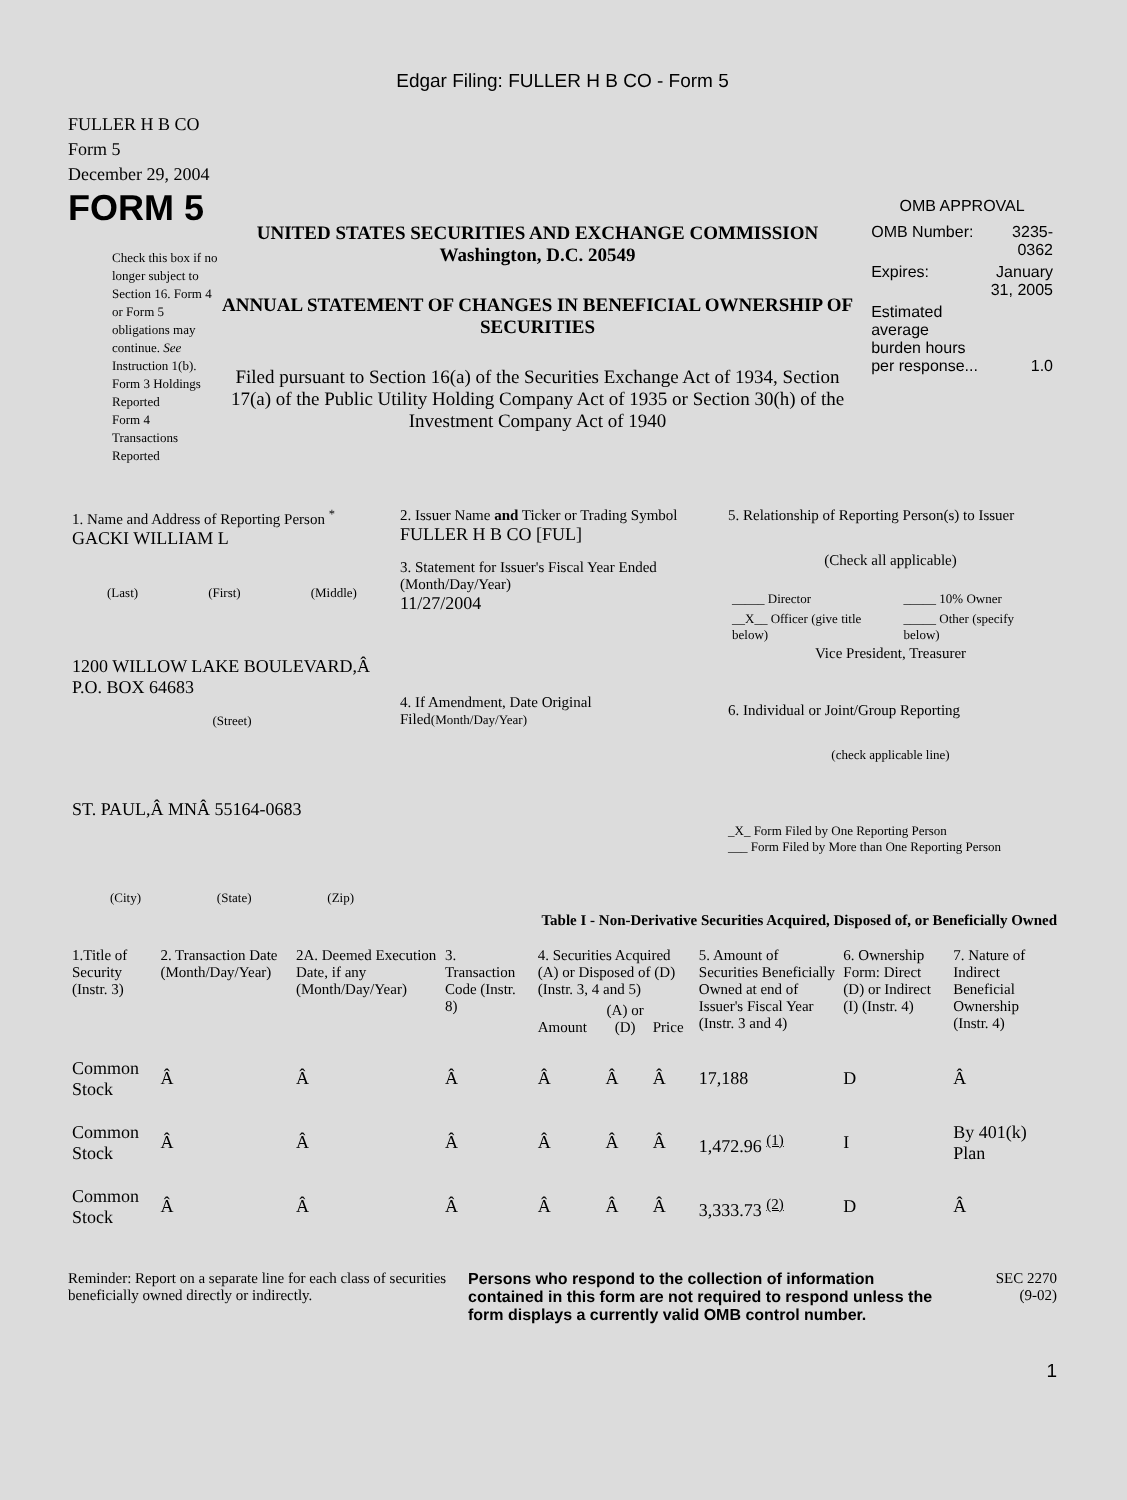Edgar Filing: FULLER H B CO - Form 5
FULLER H B CO
Form 5
December 29, 2004
FORM 5
Check this box if no longer subject to Section 16. Form 4 or Form 5 obligations may continue. See Instruction 1(b).
Form 3 Holdings Reported
Form 4 Transactions Reported
UNITED STATES SECURITIES AND EXCHANGE COMMISSION
Washington, D.C. 20549
ANNUAL STATEMENT OF CHANGES IN BENEFICIAL OWNERSHIP OF SECURITIES
Filed pursuant to Section 16(a) of the Securities Exchange Act of 1934, Section 17(a) of the Public Utility Holding Company Act of 1935 or Section 30(h) of the Investment Company Act of 1940
OMB APPROVAL
| OMB Number: | 3235-0362 |
| Expires: | January 31, 2005 |
| Estimated average burden hours per response... | 1.0 |
| 1. Name and Address of Reporting Person <sup>*</sup> GACKI WILLIAM L (Last) (First) (Middle) 1200 WILLOW LAKE BOULEVARD,Â P.O. BOX 64683 (Street) ST. PAUL,Â MNÂ 55164-0683 (City) (State) (Zip) | 2. Issuer Name and Ticker or Trading Symbol FULLER H B CO [FUL] 3. Statement for Issuer's Fiscal Year Ended (Month/Day/Year) 11/27/2004 4. If Amendment, Date Original Filed (Month/Day/Year) | 5. Relationship of Reporting Person(s) to Issuer (Check all applicable) / _____ Director / _____ 10% Owner / / __X__ Officer (give title below) / _____ Other (specify below) / Vice President, Treasurer 6. Individual or Joint/Group Reporting (check applicable line) _X_ Form Filed by One Reporting Person ___ Form Filed by More than One Reporting Person |
Table I - Non-Derivative Securities Acquired, Disposed of, or Beneficially Owned
| 1.Title of Security (Instr. 3) | 2. Transaction Date (Month/Day/Year) | 2A. Deemed Execution Date, if any (Month/Day/Year) | 3. Transaction Code (Instr. 8) | 4. Securities Acquired (A) or Disposed of (D) (Instr. 3, 4 and 5) | | | 5. Amount of Securities Beneficially Owned at end of Issuer's Fiscal Year (Instr. 3 and 4) | 6. Ownership Form: Direct (D) or Indirect (I) (Instr. 4) | 7. Nature of Indirect Beneficial Ownership (Instr. 4) |
| --- | --- | --- | --- | --- | --- | --- | --- | --- | --- |
| | | | | Amount | (A) or (D) | Price | | | |
| Common Stock | Â | Â | Â | Â | Â | Â | 17,188 | D | Â |
| Common Stock | Â | Â | Â | Â | Â | Â | 1,472.96 <sup>(1)</sup> | I | By 401(k) Plan |
| Common Stock | Â | Â | Â | Â | Â | Â | 3,333.73 <sup>(2)</sup> | D | Â |
Reminder: Report on a separate line for each class of securities beneficially owned directly or indirectly.
Persons who respond to the collection of information contained in this form are not required to respond unless the form displays a currently valid OMB control number.
SEC 2270
(9-02)
1